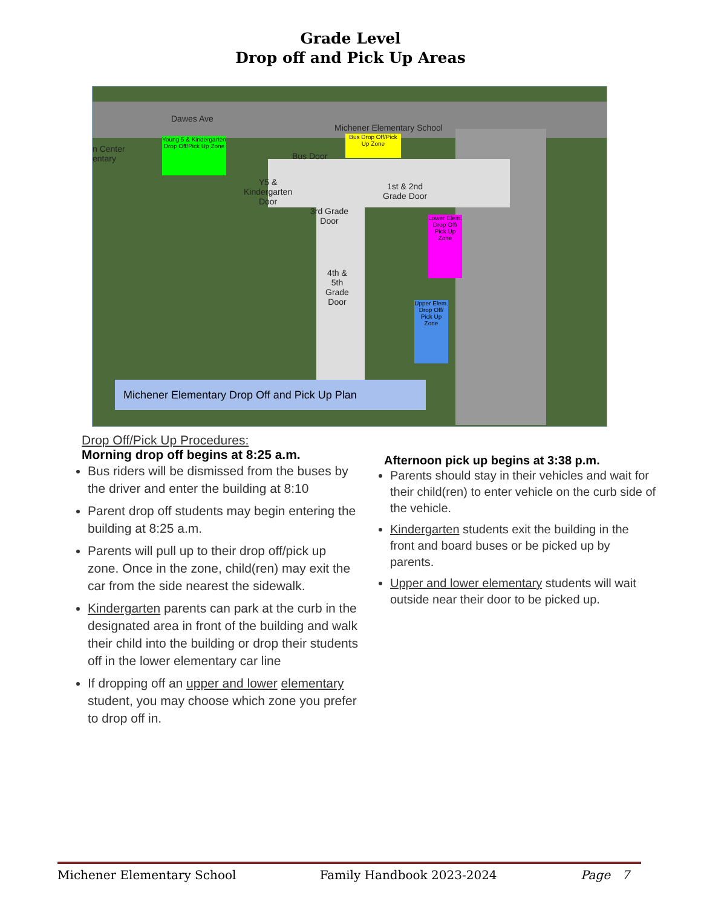Grade Level
Drop off and Pick Up Areas
Dawes Ave
Michener Elementary School
n Center
entary
Young 5 & Kindergarten Drop Off/Pick Up Zone
Bus Drop Off/Pick Up Zone
Bus Door
Y5 &
Kindergarten
Door
3rd Grade
Door
1st & 2nd
Grade Door
Lower Elem. Drop Off/ Pick Up Zone
4th &
5th
Grade
Door
Upper Elem. Drop Off/ Pick Up Zone
Michener Elementary Drop Off and Pick Up Plan
Drop Off/Pick Up Procedures:
Morning drop off begins at 8:25 a.m.
Bus riders will be dismissed from the buses by the driver and enter the building at 8:10
Parent drop off students may begin entering the building at 8:25 a.m.
Parents will pull up to their drop off/pick up zone. Once in the zone, child(ren) may exit the car from the side nearest the sidewalk.
Kindergarten parents can park at the curb in the designated area in front of the building and walk their child into the building or drop their students off in the lower elementary car line
If dropping off an upper and lower elementary student, you may choose which zone you prefer to drop off in.
Afternoon pick up begins at 3:38 p.m.
Parents should stay in their vehicles and wait for their child(ren) to enter vehicle on the curb side of the vehicle.
Kindergarten students exit the building in the front and board buses or be picked up by parents.
Upper and lower elementary students will wait outside near their door to be picked up.
Michener Elementary School Family Handbook 2023-2024 Page 7